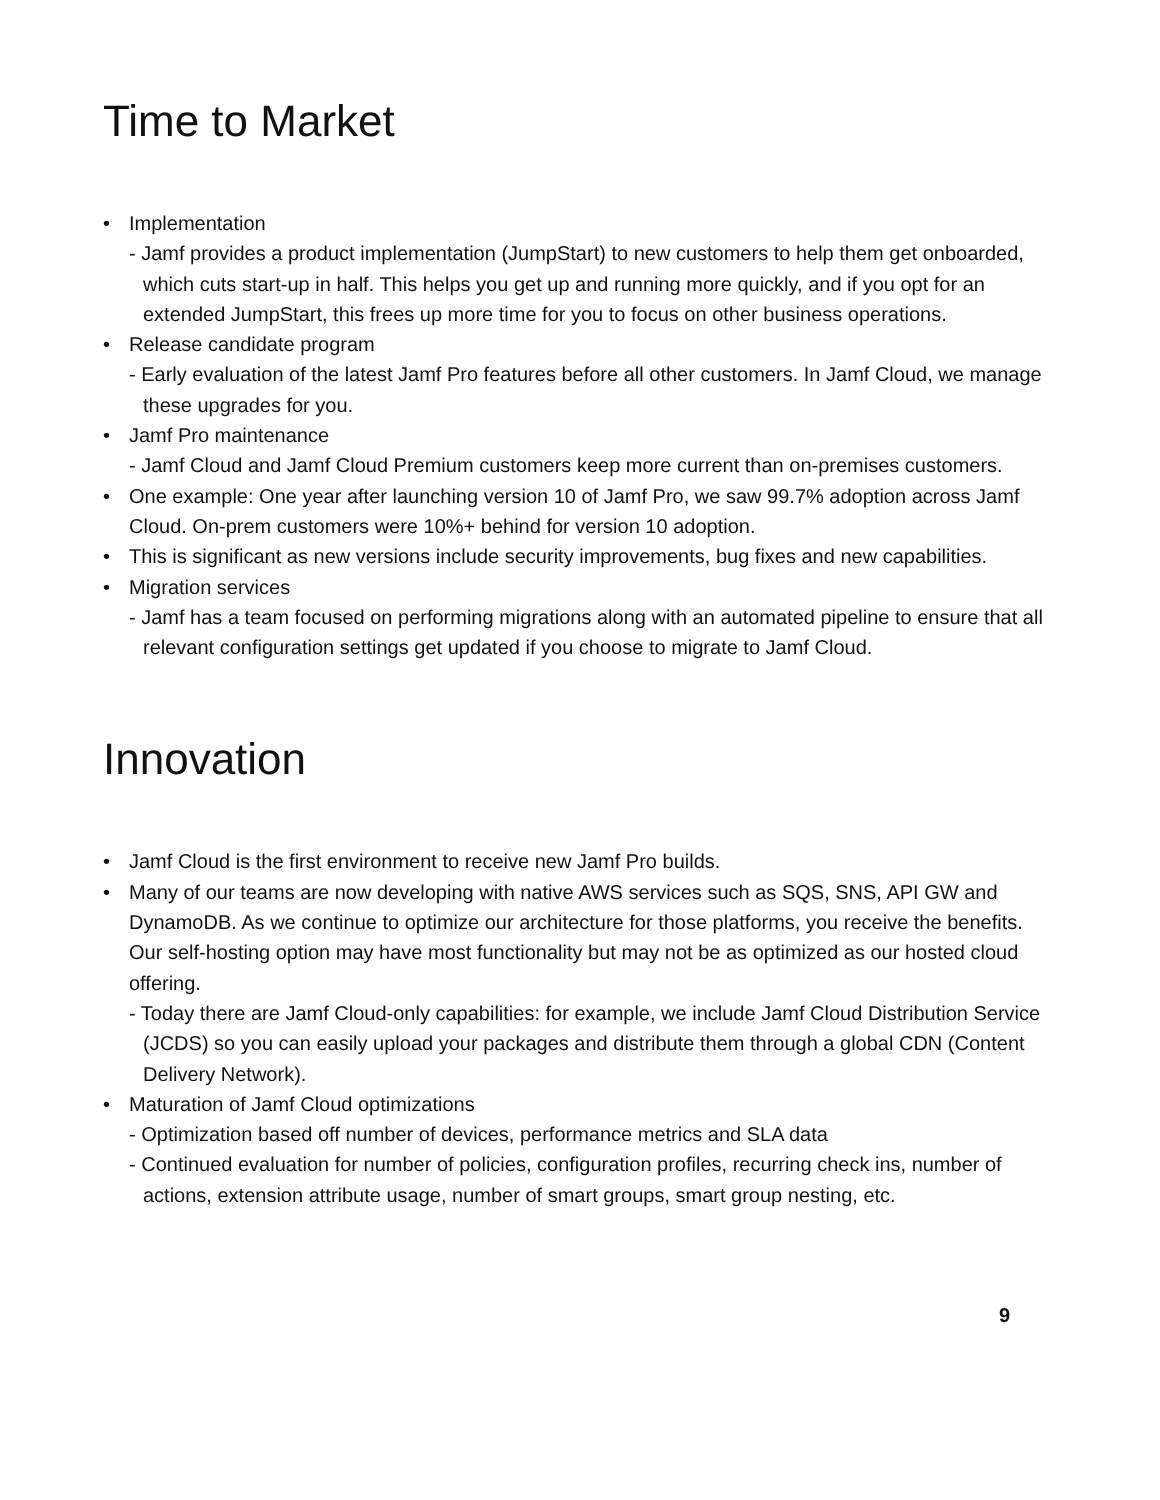Time to Market
• Implementation
- Jamf provides a product implementation (JumpStart) to new customers to help them get onboarded, which cuts start-up in half. This helps you get up and running more quickly, and if you opt for an extended JumpStart, this frees up more time for you to focus on other business operations.
• Release candidate program
- Early evaluation of the latest Jamf Pro features before all other customers. In Jamf Cloud, we manage these upgrades for you.
• Jamf Pro maintenance
- Jamf Cloud and Jamf Cloud Premium customers keep more current than on-premises customers.
• One example: One year after launching version 10 of Jamf Pro, we saw 99.7% adoption across Jamf Cloud. On-prem customers were 10%+ behind for version 10 adoption.
• This is significant as new versions include security improvements, bug fixes and new capabilities.
• Migration services
- Jamf has a team focused on performing migrations along with an automated pipeline to ensure that all relevant configuration settings get updated if you choose to migrate to Jamf Cloud.
Innovation
• Jamf Cloud is the first environment to receive new Jamf Pro builds.
• Many of our teams are now developing with native AWS services such as SQS, SNS, API GW and DynamoDB. As we continue to optimize our architecture for those platforms, you receive the benefits. Our self-hosting option may have most functionality but may not be as optimized as our hosted cloud offering.
- Today there are Jamf Cloud-only capabilities: for example, we include Jamf Cloud Distribution Service (JCDS) so you can easily upload your packages and distribute them through a global CDN (Content Delivery Network).
• Maturation of Jamf Cloud optimizations
- Optimization based off number of devices, performance metrics and SLA data
- Continued evaluation for number of policies, configuration profiles, recurring check ins, number of actions, extension attribute usage, number of smart groups, smart group nesting, etc.
9